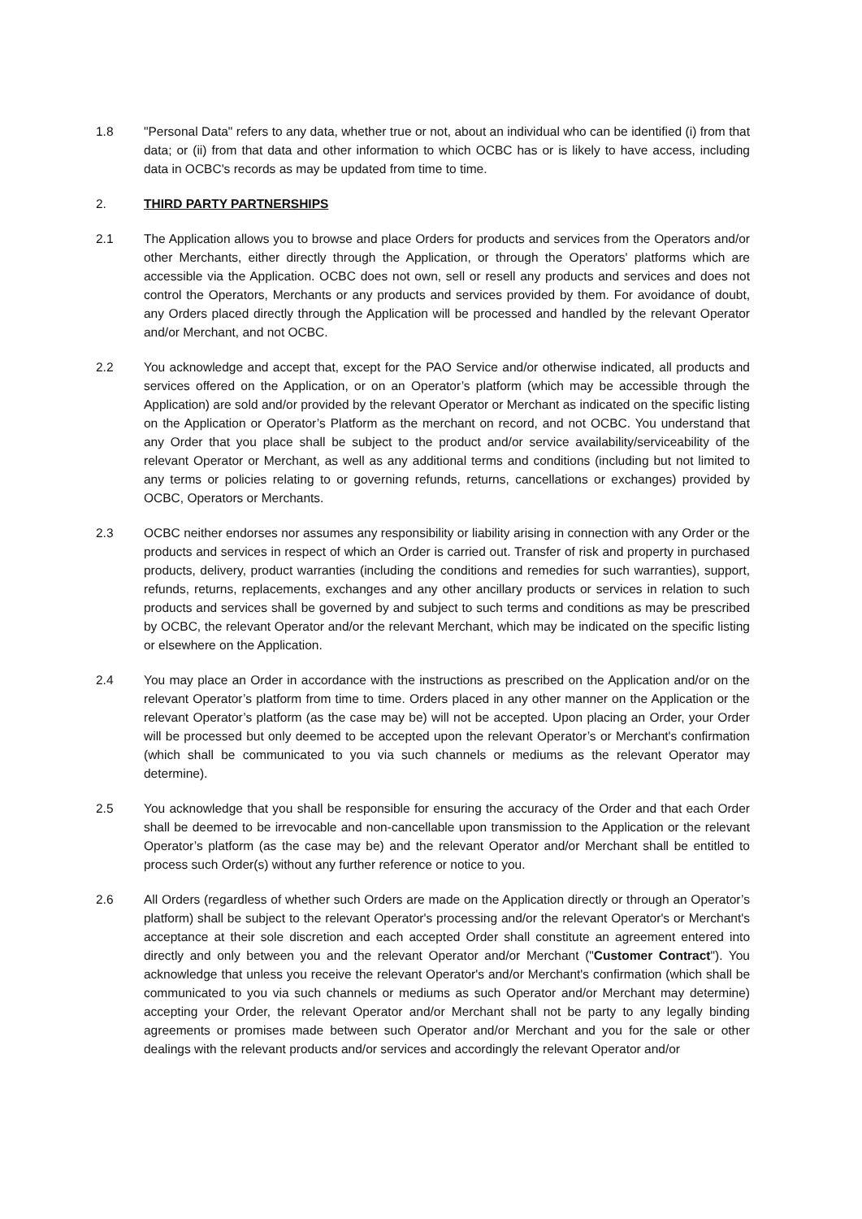1.8 "Personal Data" refers to any data, whether true or not, about an individual who can be identified (i) from that data; or (ii) from that data and other information to which OCBC has or is likely to have access, including data in OCBC's records as may be updated from time to time.
2. THIRD PARTY PARTNERSHIPS
2.1 The Application allows you to browse and place Orders for products and services from the Operators and/or other Merchants, either directly through the Application, or through the Operators' platforms which are accessible via the Application. OCBC does not own, sell or resell any products and services and does not control the Operators, Merchants or any products and services provided by them. For avoidance of doubt, any Orders placed directly through the Application will be processed and handled by the relevant Operator and/or Merchant, and not OCBC.
2.2 You acknowledge and accept that, except for the PAO Service and/or otherwise indicated, all products and services offered on the Application, or on an Operator’s platform (which may be accessible through the Application) are sold and/or provided by the relevant Operator or Merchant as indicated on the specific listing on the Application or Operator’s Platform as the merchant on record, and not OCBC. You understand that any Order that you place shall be subject to the product and/or service availability/serviceability of the relevant Operator or Merchant, as well as any additional terms and conditions (including but not limited to any terms or policies relating to or governing refunds, returns, cancellations or exchanges) provided by OCBC, Operators or Merchants.
2.3 OCBC neither endorses nor assumes any responsibility or liability arising in connection with any Order or the products and services in respect of which an Order is carried out. Transfer of risk and property in purchased products, delivery, product warranties (including the conditions and remedies for such warranties), support, refunds, returns, replacements, exchanges and any other ancillary products or services in relation to such products and services shall be governed by and subject to such terms and conditions as may be prescribed by OCBC, the relevant Operator and/or the relevant Merchant, which may be indicated on the specific listing or elsewhere on the Application.
2.4 You may place an Order in accordance with the instructions as prescribed on the Application and/or on the relevant Operator’s platform from time to time. Orders placed in any other manner on the Application or the relevant Operator’s platform (as the case may be) will not be accepted. Upon placing an Order, your Order will be processed but only deemed to be accepted upon the relevant Operator’s or Merchant's confirmation (which shall be communicated to you via such channels or mediums as the relevant Operator may determine).
2.5 You acknowledge that you shall be responsible for ensuring the accuracy of the Order and that each Order shall be deemed to be irrevocable and non-cancellable upon transmission to the Application or the relevant Operator’s platform (as the case may be) and the relevant Operator and/or Merchant shall be entitled to process such Order(s) without any further reference or notice to you.
2.6 All Orders (regardless of whether such Orders are made on the Application directly or through an Operator’s platform) shall be subject to the relevant Operator's processing and/or the relevant Operator's or Merchant's acceptance at their sole discretion and each accepted Order shall constitute an agreement entered into directly and only between you and the relevant Operator and/or Merchant ("Customer Contract"). You acknowledge that unless you receive the relevant Operator's and/or Merchant's confirmation (which shall be communicated to you via such channels or mediums as such Operator and/or Merchant may determine) accepting your Order, the relevant Operator and/or Merchant shall not be party to any legally binding agreements or promises made between such Operator and/or Merchant and you for the sale or other dealings with the relevant products and/or services and accordingly the relevant Operator and/or